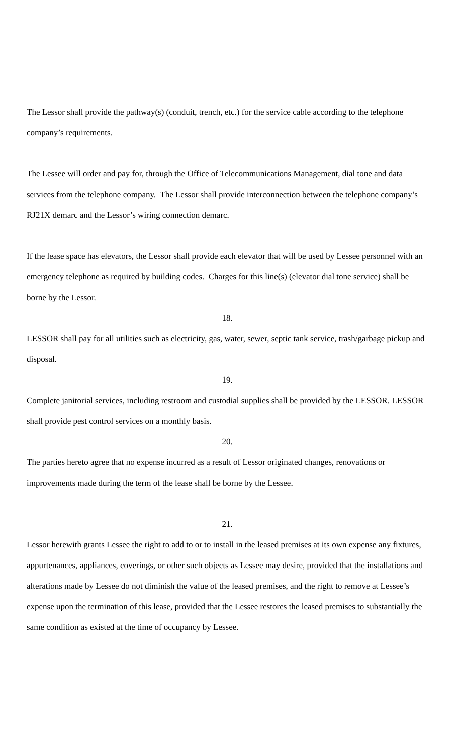The Lessor shall provide the pathway(s) (conduit, trench, etc.) for the service cable according to the telephone company’s requirements.
The Lessee will order and pay for, through the Office of Telecommunications Management, dial tone and data services from the telephone company. The Lessor shall provide interconnection between the telephone company’s RJ21X demarc and the Lessor’s wiring connection demarc.
If the lease space has elevators, the Lessor shall provide each elevator that will be used by Lessee personnel with an emergency telephone as required by building codes. Charges for this line(s) (elevator dial tone service) shall be borne by the Lessor.
18.
LESSOR shall pay for all utilities such as electricity, gas, water, sewer, septic tank service, trash/garbage pickup and disposal.
19.
Complete janitorial services, including restroom and custodial supplies shall be provided by the LESSOR. LESSOR shall provide pest control services on a monthly basis.
20.
The parties hereto agree that no expense incurred as a result of Lessor originated changes, renovations or improvements made during the term of the lease shall be borne by the Lessee.
21.
Lessor herewith grants Lessee the right to add to or to install in the leased premises at its own expense any fixtures, appurtenances, appliances, coverings, or other such objects as Lessee may desire, provided that the installations and alterations made by Lessee do not diminish the value of the leased premises, and the right to remove at Lessee’s expense upon the termination of this lease, provided that the Lessee restores the leased premises to substantially the same condition as existed at the time of occupancy by Lessee.